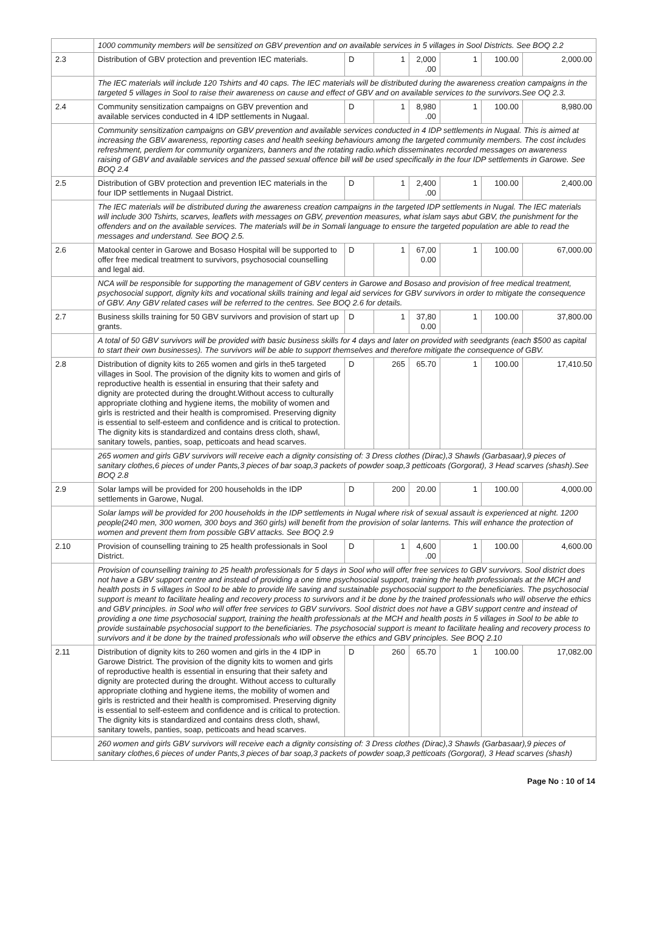| | 1000 community members will be sensitized on GBV prevention and on available services in 5 villages in Sool Districts. See BOQ 2.2 | | | | | | |
| 2.3 | Distribution of GBV protection and prevention IEC materials. | D | 1 | 2,000 .00 | 1 | 100.00 | 2,000.00 |
| | The IEC materials will include 120 Tshirts and 40 caps. The IEC materials will be distributed during the awareness creation campaigns in the targeted 5 villages in Sool to raise their awareness on cause and effect of GBV and on available services to the survivors.See OQ 2.3. | | | | | | |
| 2.4 | Community sensitization campaigns on GBV prevention and available services conducted in 4 IDP settlements in Nugaal. | D | 1 | 8,980 .00 | 1 | 100.00 | 8,980.00 |
| | Community sensitization campaigns on GBV prevention and available services conducted in 4 IDP settlements in Nugaal. This is aimed at increasing the GBV awareness, reporting cases and health seeking behaviours among the targeted community members. The cost includes refreshment, perdiem for community organizers, banners and the rotating radio.which disseminates recorded messages on awareness raising of GBV and available services and the passed sexual offence bill will be used specifically in the four IDP settlements in Garowe. See BOQ 2.4 | | | | | | |
| 2.5 | Distribution of GBV protection and prevention IEC materials in the four IDP settlements in Nugaal District. | D | 1 | 2,400 .00 | 1 | 100.00 | 2,400.00 |
| | The IEC materials will be distributed during the awareness creation campaigns in the targeted IDP settlements in Nugal. The IEC materials will include 300 Tshirts, scarves, leaflets with messages on GBV, prevention measures, what islam says abut GBV, the punishment for the offenders and on the available services. The materials will be in Somali language to ensure the targeted population are able to read the messages and understand. See BOQ 2.5. | | | | | | |
| 2.6 | Matookal center in Garowe and Bosaso Hospital will be supported to offer free medical treatment to survivors, psychosocial counselling and legal aid. | D | 1 | 67,00 0.00 | 1 | 100.00 | 67,000.00 |
| | NCA will be responsible for supporting the management of GBV centers in Garowe and Bosaso and provision of free medical treatment, psychosocial support, dignity kits and vocational skills training and legal aid services for GBV survivors in order to mitigate the consequence of GBV. Any GBV related cases will be referred to the centres. See BOQ 2.6 for details. | | | | | | |
| 2.7 | Business skills training for 50 GBV survivors and provision of start up grants. | D | 1 | 37,80 0.00 | 1 | 100.00 | 37,800.00 |
| | A total of 50 GBV survivors will be provided with basic business skills for 4 days and later on provided with seedgrants (each $500 as capital to start their own businesses). The survivors will be able to support themselves and therefore mitigate the consequence of GBV. | | | | | | |
| 2.8 | Distribution of dignity kits to 265 women and girls in the5 targeted villages in Sool. The provision of the dignity kits to women and girls of reproductive health is essential in ensuring that their safety and dignity are protected during the drought.Without access to culturally appropriate clothing and hygiene items, the mobility of women and girls is restricted and their health is compromised. Preserving dignity is essential to self-esteem and confidence and is critical to protection. The dignity kits is standardized and contains dress cloth, shawl, sanitary towels, panties, soap, petticoats and head scarves. | D | 265 | 65.70 | 1 | 100.00 | 17,410.50 |
| | 265 women and girls GBV survivors will receive each a dignity consisting of: 3 Dress clothes (Dirac),3 Shawls (Garbasaar),9 pieces of sanitary clothes,6 pieces of under Pants,3 pieces of bar soap,3 packets of powder soap,3 petticoats (Gorgorat), 3 Head scarves (shash).See BOQ 2.8 | | | | | | |
| 2.9 | Solar lamps will be provided for 200 households in the IDP settlements in Garowe, Nugal. | D | 200 | 20.00 | 1 | 100.00 | 4,000.00 |
| | Solar lamps will be provided for 200 households in the IDP settlements in Nugal where risk of sexual assault is experienced at night. 1200 people(240 men, 300 women, 300 boys and 360 girls) will benefit from the provision of solar lanterns. This will enhance the protection of women and prevent them from possible GBV attacks. See BOQ 2.9 | | | | | | |
| 2.10 | Provision of counselling training to 25 health professionals in Sool District. | D | 1 | 4,600 .00 | 1 | 100.00 | 4,600.00 |
| | Provision of counselling training to 25 health professionals for 5 days in Sool who will offer free services to GBV survivors. Sool district does not have a GBV support centre and instead of providing a one time psychosocial support, training the health professionals at the MCH and health posts in 5 villages in Sool to be able to provide life saving and sustainable psychosocial support to the beneficiaries. The psychosocial support is meant to facilitate healing and recovery process to survivors and it be done by the trained professionals who will observe the ethics and GBV principles. in Sool who will offer free services to GBV survivors. Sool district does not have a GBV support centre and instead of providing a one time psychosocial support, training the health professionals at the MCH and health posts in 5 villages in Sool to be able to provide sustainable psychosocial support to the beneficiaries. The psychosocial support is meant to facilitate healing and recovery process to survivors and it be done by the trained professionals who will observe the ethics and GBV principles. See BOQ 2.10 | | | | | | |
| 2.11 | Distribution of dignity kits to 260 women and girls in the 4 IDP in Garowe District. The provision of the dignity kits to women and girls of reproductive health is essential in ensuring that their safety and dignity are protected during the drought. Without access to culturally appropriate clothing and hygiene items, the mobility of women and girls is restricted and their health is compromised. Preserving dignity is essential to self-esteem and confidence and is critical to protection. The dignity kits is standardized and contains dress cloth, shawl, sanitary towels, panties, soap, petticoats and head scarves. | D | 260 | 65.70 | 1 | 100.00 | 17,082.00 |
| | 260 women and girls GBV survivors will receive each a dignity consisting of: 3 Dress clothes (Dirac),3 Shawls (Garbasaar),9 pieces of sanitary clothes,6 pieces of under Pants,3 pieces of bar soap,3 packets of powder soap,3 petticoats (Gorgorat), 3 Head scarves (shash) | | | | | | |
Page No : 10 of 14